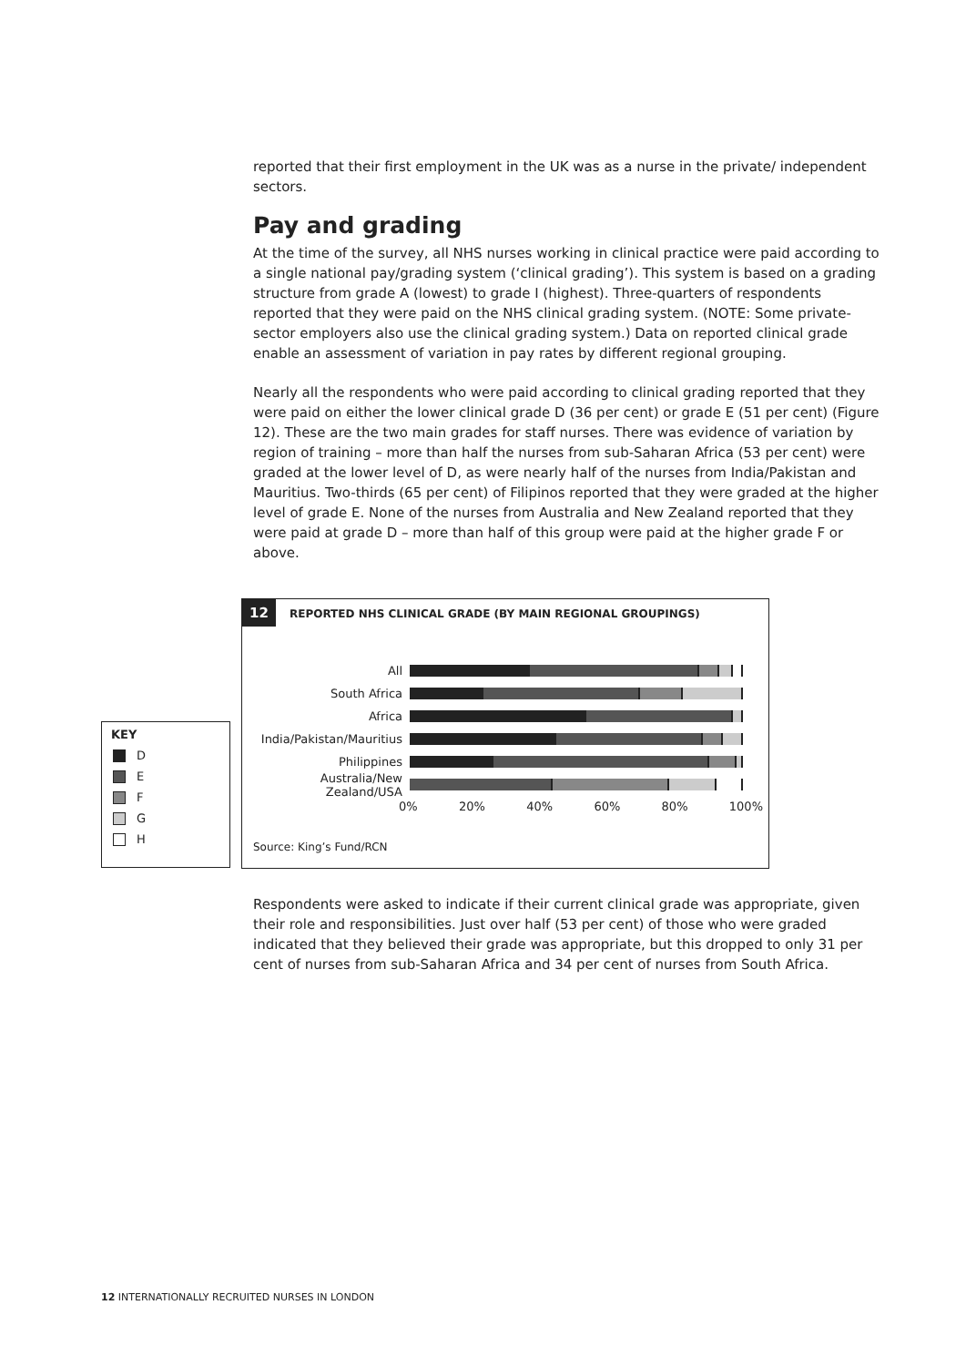reported that their first employment in the UK was as a nurse in the private/ independent sectors.
Pay and grading
At the time of the survey, all NHS nurses working in clinical practice were paid according to a single national pay/grading system (‘clinical grading’). This system is based on a grading structure from grade A (lowest) to grade I (highest). Three-quarters of respondents reported that they were paid on the NHS clinical grading system. (NOTE: Some private-sector employers also use the clinical grading system.) Data on reported clinical grade enable an assessment of variation in pay rates by different regional grouping.
Nearly all the respondents who were paid according to clinical grading reported that they were paid on either the lower clinical grade D (36 per cent) or grade E (51 per cent) (Figure 12). These are the two main grades for staff nurses. There was evidence of variation by region of training – more than half the nurses from sub-Saharan Africa (53 per cent) were graded at the lower level of D, as were nearly half of the nurses from India/Pakistan and Mauritius. Two-thirds (65 per cent) of Filipinos reported that they were graded at the higher level of grade E. None of the nurses from Australia and New Zealand reported that they were paid at grade D – more than half of this group were paid at the higher grade F or above.
KEY
D
E
F
G
H
12 REPORTED NHS CLINICAL GRADE (BY MAIN REGIONAL GROUPINGS)
All
South Africa
Africa
India/Pakistan/Mauritius
Philippines
Australia/New Zealand/USA
0% 20% 40% 60% 80% 100%
Source: King’s Fund/RCN
Respondents were asked to indicate if their current clinical grade was appropriate, given their role and responsibilities. Just over half (53 per cent) of those who were graded indicated that they believed their grade was appropriate, but this dropped to only 31 per cent of nurses from sub-Saharan Africa and 34 per cent of nurses from South Africa.
12 INTERNATIONALLY RECRUITED NURSES IN LONDON